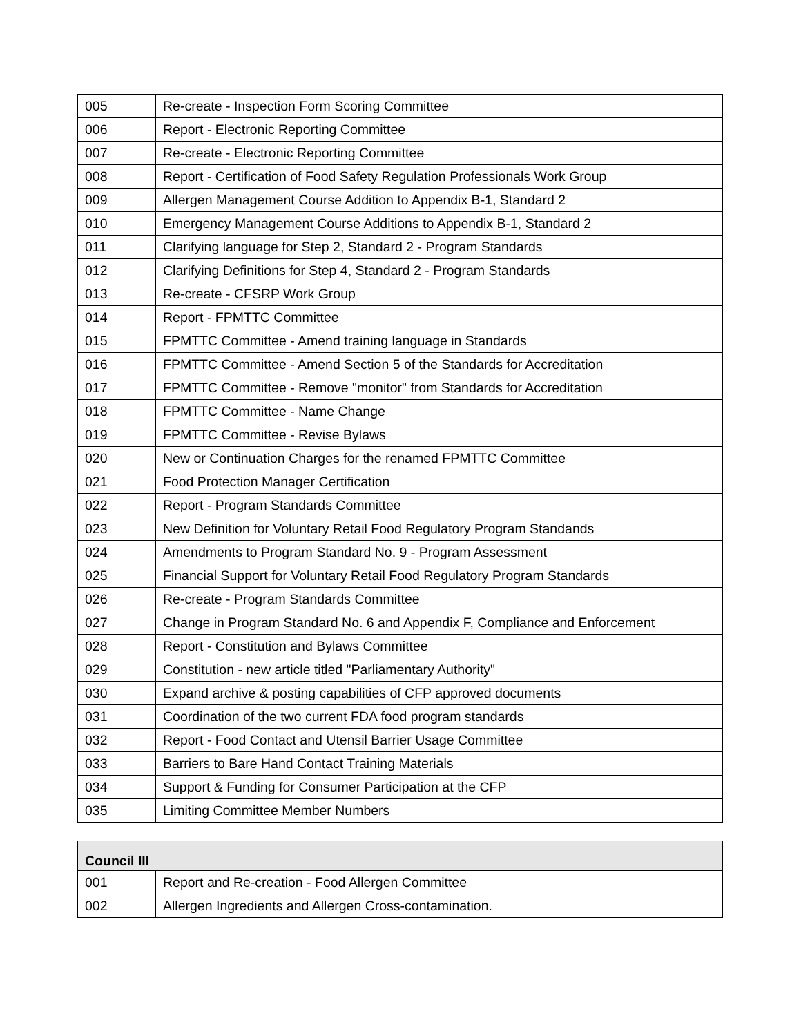| 005 | Re-create - Inspection Form Scoring Committee |
| 006 | Report - Electronic Reporting Committee |
| 007 | Re-create - Electronic Reporting Committee |
| 008 | Report - Certification of Food Safety Regulation Professionals Work Group |
| 009 | Allergen Management Course Addition to Appendix B-1, Standard 2 |
| 010 | Emergency Management Course Additions to Appendix B-1, Standard 2 |
| 011 | Clarifying language for Step 2, Standard 2 - Program Standards |
| 012 | Clarifying Definitions for Step 4, Standard 2 - Program Standards |
| 013 | Re-create - CFSRP Work Group |
| 014 | Report - FPMTTC Committee |
| 015 | FPMTTC Committee - Amend training language in Standards |
| 016 | FPMTTC Committee - Amend Section 5 of the Standards for Accreditation |
| 017 | FPMTTC Committee - Remove "monitor" from Standards for Accreditation |
| 018 | FPMTTC Committee - Name Change |
| 019 | FPMTTC Committee - Revise Bylaws |
| 020 | New or Continuation Charges for the renamed FPMTTC Committee |
| 021 | Food Protection Manager Certification |
| 022 | Report - Program Standards Committee |
| 023 | New Definition for Voluntary Retail Food Regulatory Program Standands |
| 024 | Amendments to Program Standard No. 9 - Program Assessment |
| 025 | Financial Support for Voluntary Retail Food Regulatory Program Standards |
| 026 | Re-create - Program Standards Committee |
| 027 | Change in Program Standard No. 6 and Appendix F, Compliance and Enforcement |
| 028 | Report - Constitution and Bylaws Committee |
| 029 | Constitution - new article titled "Parliamentary Authority" |
| 030 | Expand archive & posting capabilities of CFP approved documents |
| 031 | Coordination of the two current FDA food program standards |
| 032 | Report - Food Contact and Utensil Barrier Usage Committee |
| 033 | Barriers to Bare Hand Contact Training Materials |
| 034 | Support & Funding for Consumer Participation at the CFP |
| 035 | Limiting Committee Member Numbers |
| Council III | |
| --- | --- |
| 001 | Report and Re-creation - Food Allergen Committee |
| 002 | Allergen Ingredients and Allergen Cross-contamination. |